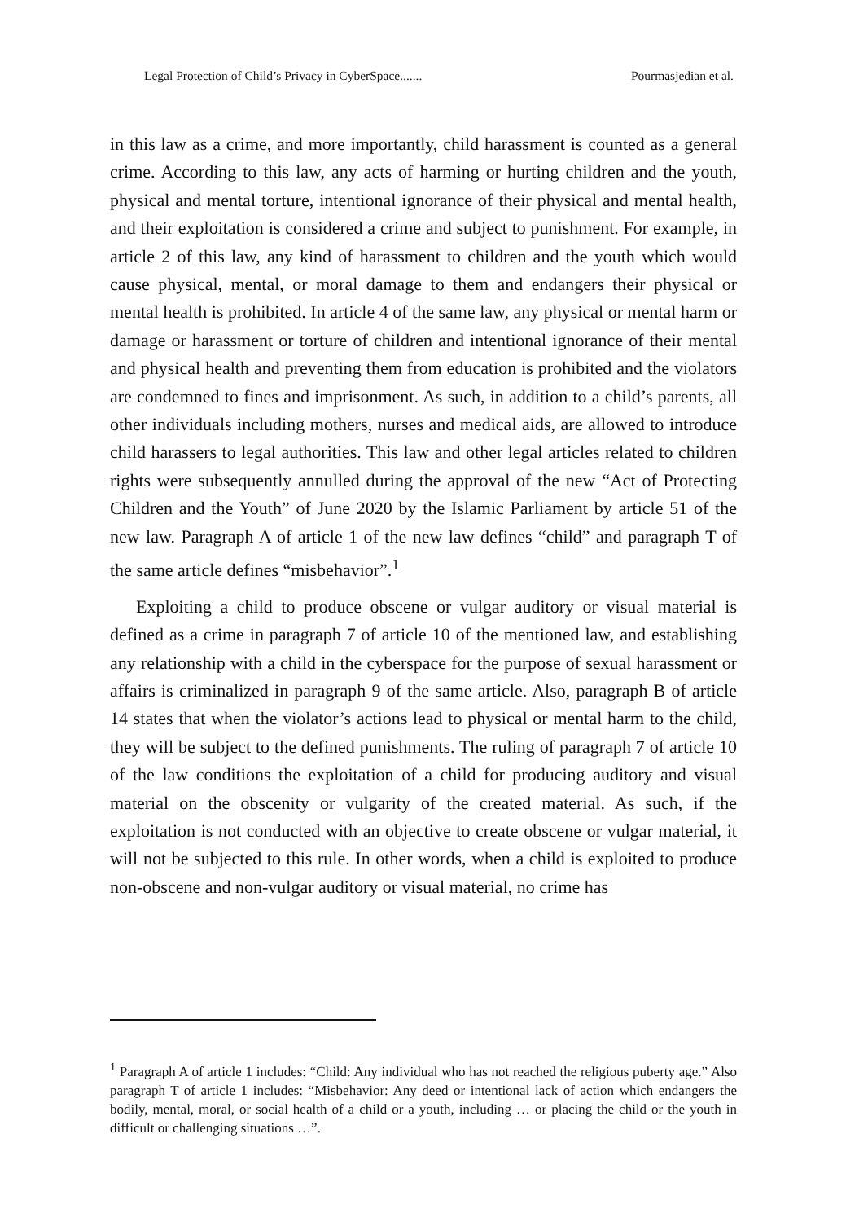Legal Protection of Child’s Privacy in CyberSpace....... Pourmasjedian et al.
in this law as a crime, and more importantly, child harassment is counted as a general crime. According to this law, any acts of harming or hurting children and the youth, physical and mental torture, intentional ignorance of their physical and mental health, and their exploitation is considered a crime and subject to punishment. For example, in article 2 of this law, any kind of harassment to children and the youth which would cause physical, mental, or moral damage to them and endangers their physical or mental health is prohibited. In article 4 of the same law, any physical or mental harm or damage or harassment or torture of children and intentional ignorance of their mental and physical health and preventing them from education is prohibited and the violators are condemned to fines and imprisonment. As such, in addition to a child’s parents, all other individuals including mothers, nurses and medical aids, are allowed to introduce child harassers to legal authorities. This law and other legal articles related to children rights were subsequently annulled during the approval of the new “Act of Protecting Children and the Youth” of June 2020 by the Islamic Parliament by article 51 of the new law. Paragraph A of article 1 of the new law defines “child” and paragraph T of the same article defines “misbehavior”.<sup>1</sup>
Exploiting a child to produce obscene or vulgar auditory or visual material is defined as a crime in paragraph 7 of article 10 of the mentioned law, and establishing any relationship with a child in the cyberspace for the purpose of sexual harassment or affairs is criminalized in paragraph 9 of the same article. Also, paragraph B of article 14 states that when the violator’s actions lead to physical or mental harm to the child, they will be subject to the defined punishments. The ruling of paragraph 7 of article 10 of the law conditions the exploitation of a child for producing auditory and visual material on the obscenity or vulgarity of the created material. As such, if the exploitation is not conducted with an objective to create obscene or vulgar material, it will not be subjected to this rule. In other words, when a child is exploited to produce non-obscene and non-vulgar auditory or visual material, no crime has
<sup>1</sup> Paragraph A of article 1 includes: “Child: Any individual who has not reached the religious puberty age.” Also paragraph T of article 1 includes: “Misbehavior: Any deed or intentional lack of action which endangers the bodily, mental, moral, or social health of a child or a youth, including … or placing the child or the youth in difficult or challenging situations …”.